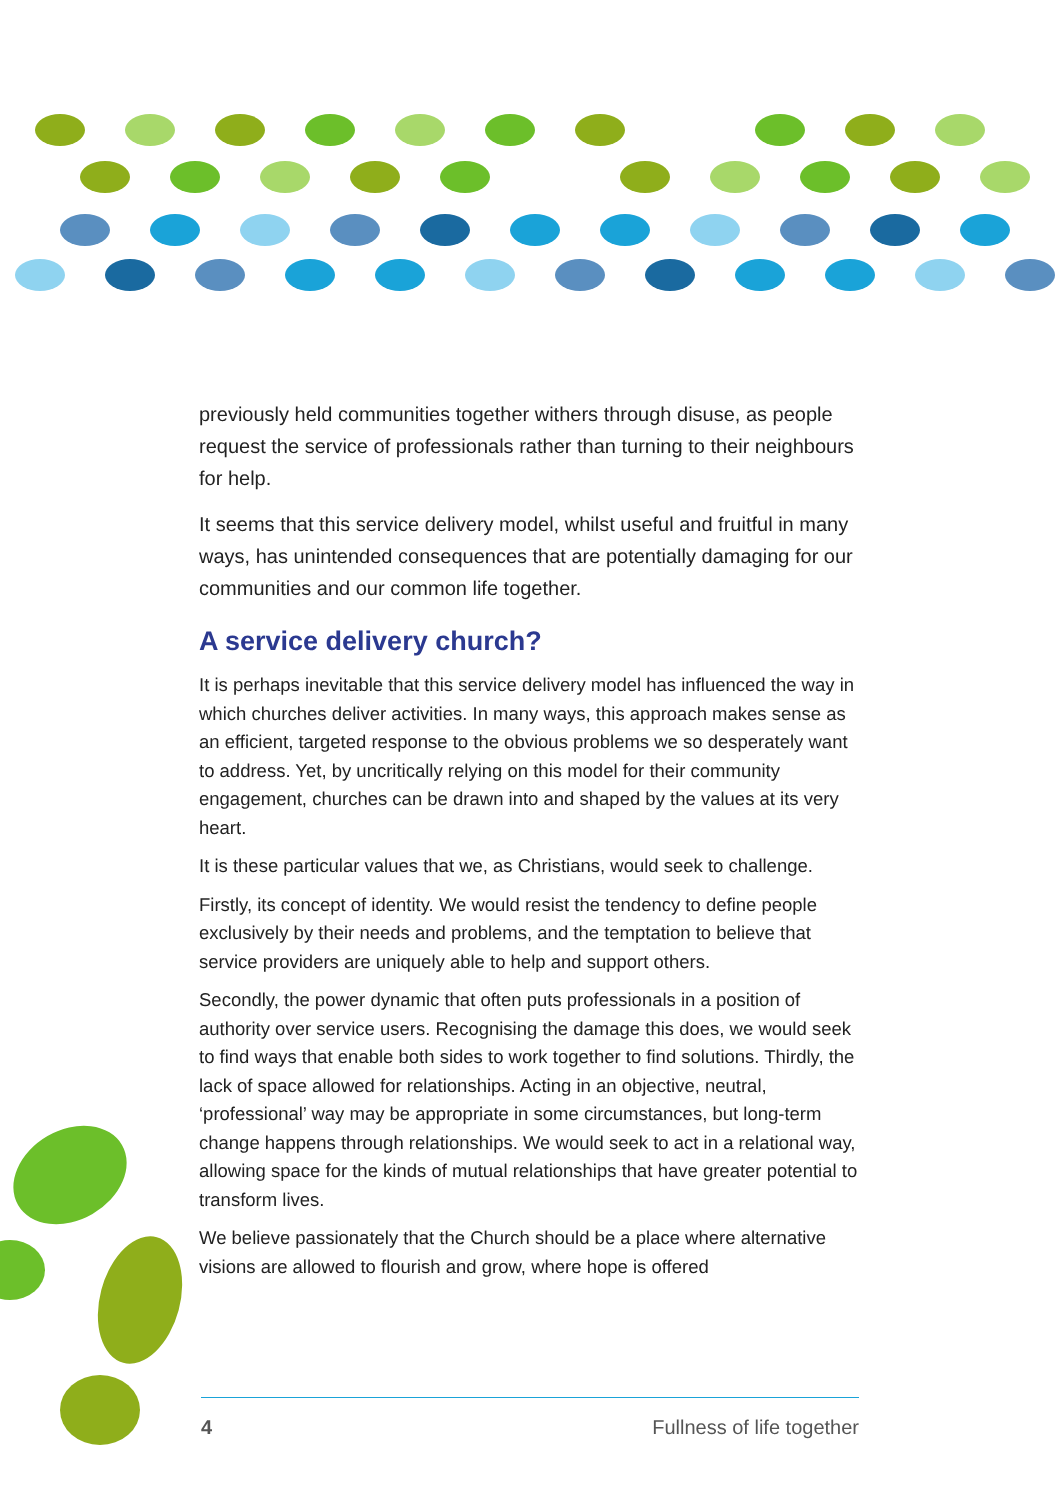previously held communities together withers through disuse, as people request the service of professionals rather than turning to their neighbours for help.
It seems that this service delivery model, whilst useful and fruitful in many ways, has unintended consequences that are potentially damaging for our communities and our common life together.
A service delivery church?
It is perhaps inevitable that this service delivery model has influenced the way in which churches deliver activities. In many ways, this approach makes sense as an efficient, targeted response to the obvious problems we so desperately want to address. Yet, by uncritically relying on this model for their community engagement, churches can be drawn into and shaped by the values at its very heart.
It is these particular values that we, as Christians, would seek to challenge.
Firstly, its concept of identity. We would resist the tendency to define people exclusively by their needs and problems, and the temptation to believe that service providers are uniquely able to help and support others.
Secondly, the power dynamic that often puts professionals in a position of authority over service users. Recognising the damage this does, we would seek to find ways that enable both sides to work together to find solutions. Thirdly, the lack of space allowed for relationships. Acting in an objective, neutral, ‘professional’ way may be appropriate in some circumstances, but long-term change happens through relationships. We would seek to act in a relational way, allowing space for the kinds of mutual relationships that have greater potential to transform lives.
We believe passionately that the Church should be a place where alternative visions are allowed to flourish and grow, where hope is offered
4 Fullness of life together